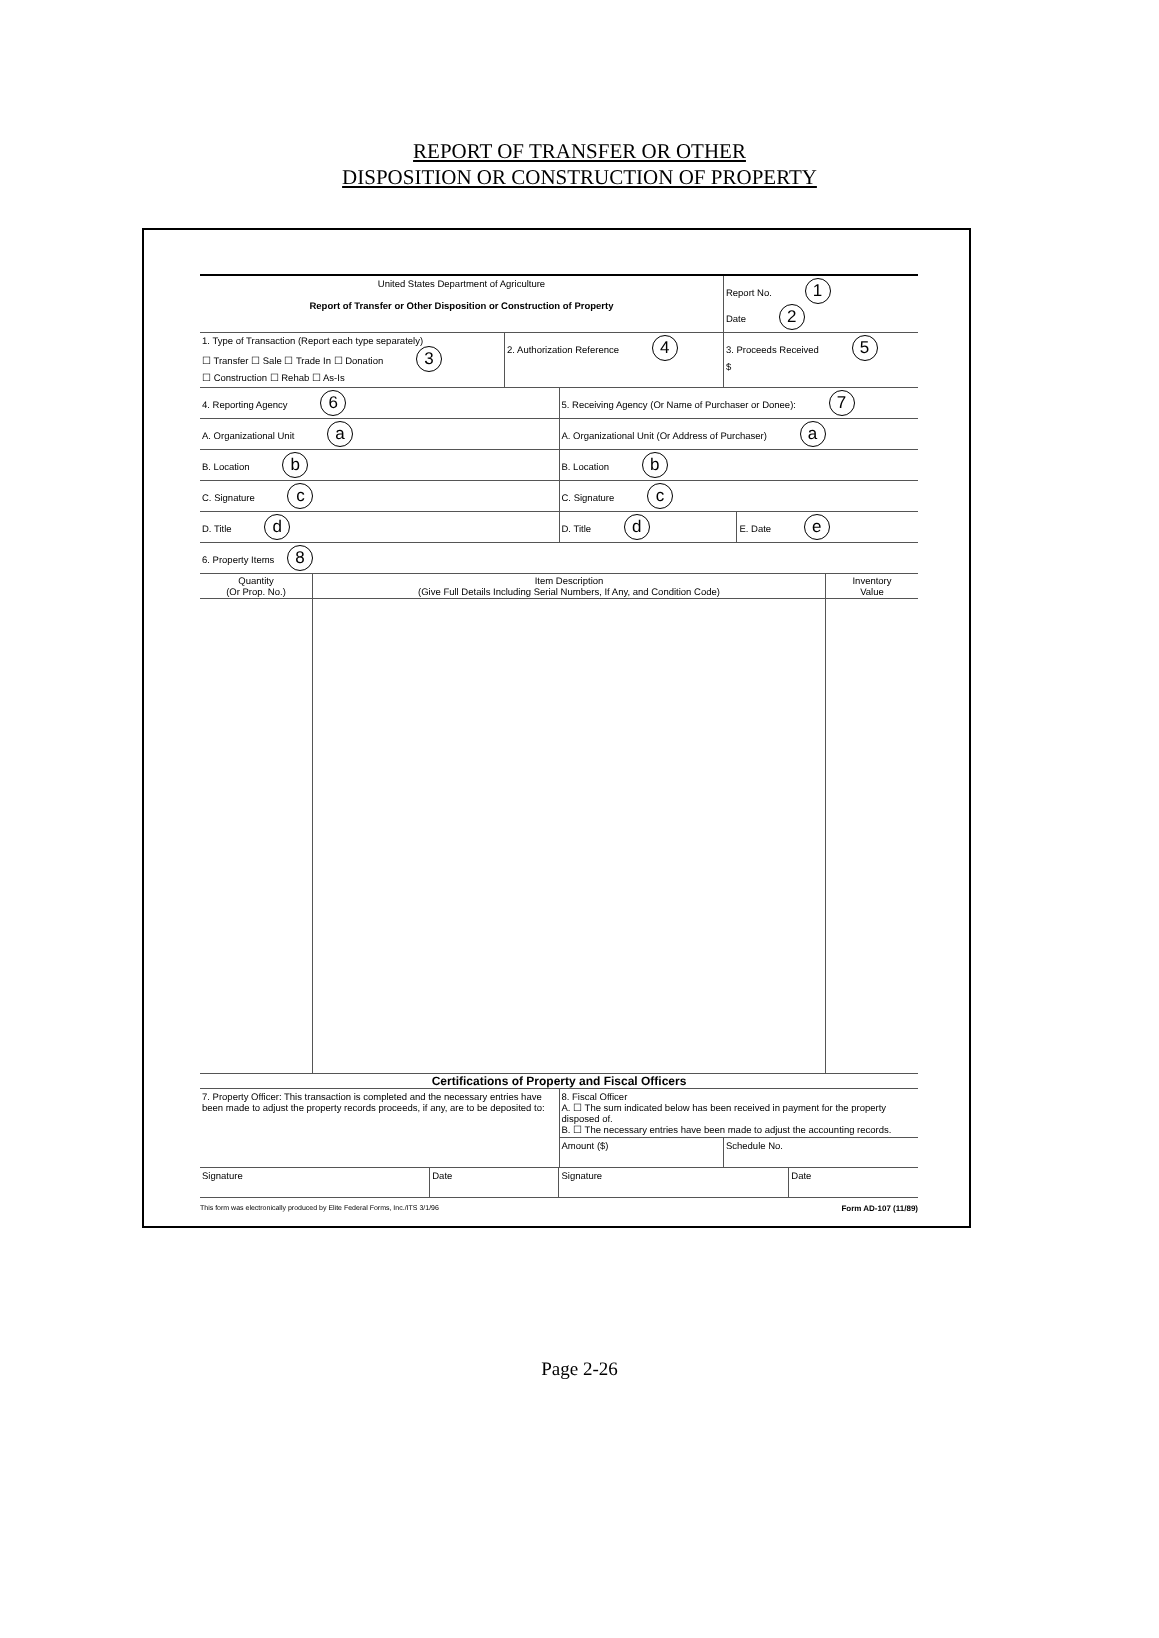REPORT OF TRANSFER OR OTHER
DISPOSITION OR CONSTRUCTION OF PROPERTY
| United States Department of Agriculture Report of Transfer or Other Disposition or Construction of Property | | Report No. 1 Date 2 |
| 1. Type of Transaction (Report each type separately) ☐ Transfer ☐ Sale ☐ Trade In ☐ Donation 3 ☐ Construction ☐ Rehab ☐ As-Is | 2. Authorization Reference 4 | 3. Proceeds Received 5 $ |
| 4. Reporting Agency 6 | 5. Receiving Agency (Or Name of Purchaser or Donee): 7 | |
| A. Organizational Unit a | A. Organizational Unit (Or Address of Purchaser) a | |
| B. Location b | B. Location b | |
| C. Signature c | C. Signature c | |
| D. Title d | D. Title d | E. Date e |
| 6. Property Items 8 | | |
| Quantity (Or Prop. No.) | Item Description (Give Full Details Including Serial Numbers, If Any, and Condition Code) | Inventory Value |
Certifications of Property and Fiscal Officers
| 7. Property Officer: This transaction is completed and the necessary entries have been made to adjust the property records proceeds, if any, are to be deposited to: | 8. Fiscal Officer A. ☐ The sum indicated below has been received in payment for the property disposed of. B. ☐ The necessary entries have been made to adjust the accounting records. | |
| | Amount ($) | Schedule No. |
| Signature | Date | Signature | Date |
This form was electronically produced by Elite Federal Forms, Inc./ITS 3/1/96 Form AD-107 (11/89)
Page 2-26